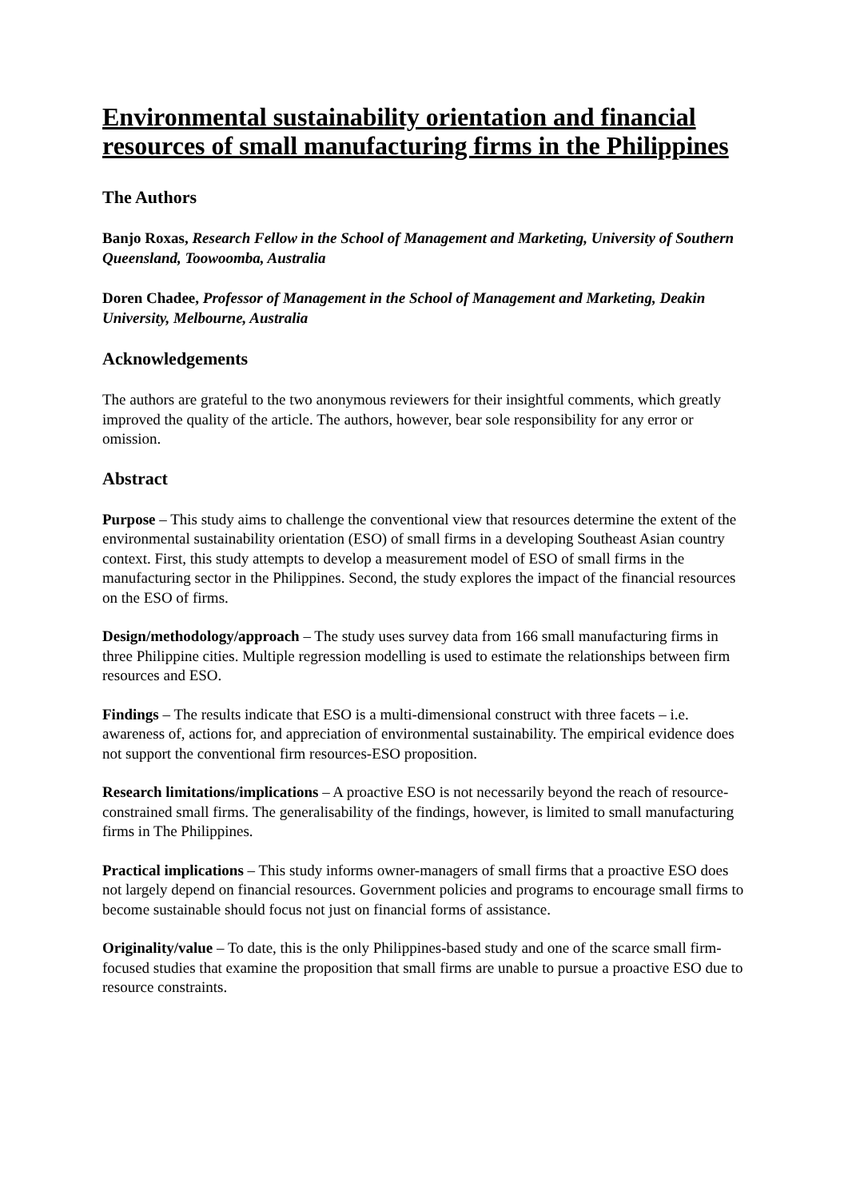Environmental sustainability orientation and financial resources of small manufacturing firms in the Philippines
The Authors
Banjo Roxas, Research Fellow in the School of Management and Marketing, University of Southern Queensland, Toowoomba, Australia
Doren Chadee, Professor of Management in the School of Management and Marketing, Deakin University, Melbourne, Australia
Acknowledgements
The authors are grateful to the two anonymous reviewers for their insightful comments, which greatly improved the quality of the article. The authors, however, bear sole responsibility for any error or omission.
Abstract
Purpose – This study aims to challenge the conventional view that resources determine the extent of the environmental sustainability orientation (ESO) of small firms in a developing Southeast Asian country context. First, this study attempts to develop a measurement model of ESO of small firms in the manufacturing sector in the Philippines. Second, the study explores the impact of the financial resources on the ESO of firms.
Design/methodology/approach – The study uses survey data from 166 small manufacturing firms in three Philippine cities. Multiple regression modelling is used to estimate the relationships between firm resources and ESO.
Findings – The results indicate that ESO is a multi-dimensional construct with three facets – i.e. awareness of, actions for, and appreciation of environmental sustainability. The empirical evidence does not support the conventional firm resources-ESO proposition.
Research limitations/implications – A proactive ESO is not necessarily beyond the reach of resource-constrained small firms. The generalisability of the findings, however, is limited to small manufacturing firms in The Philippines.
Practical implications – This study informs owner-managers of small firms that a proactive ESO does not largely depend on financial resources. Government policies and programs to encourage small firms to become sustainable should focus not just on financial forms of assistance.
Originality/value – To date, this is the only Philippines-based study and one of the scarce small firm-focused studies that examine the proposition that small firms are unable to pursue a proactive ESO due to resource constraints.